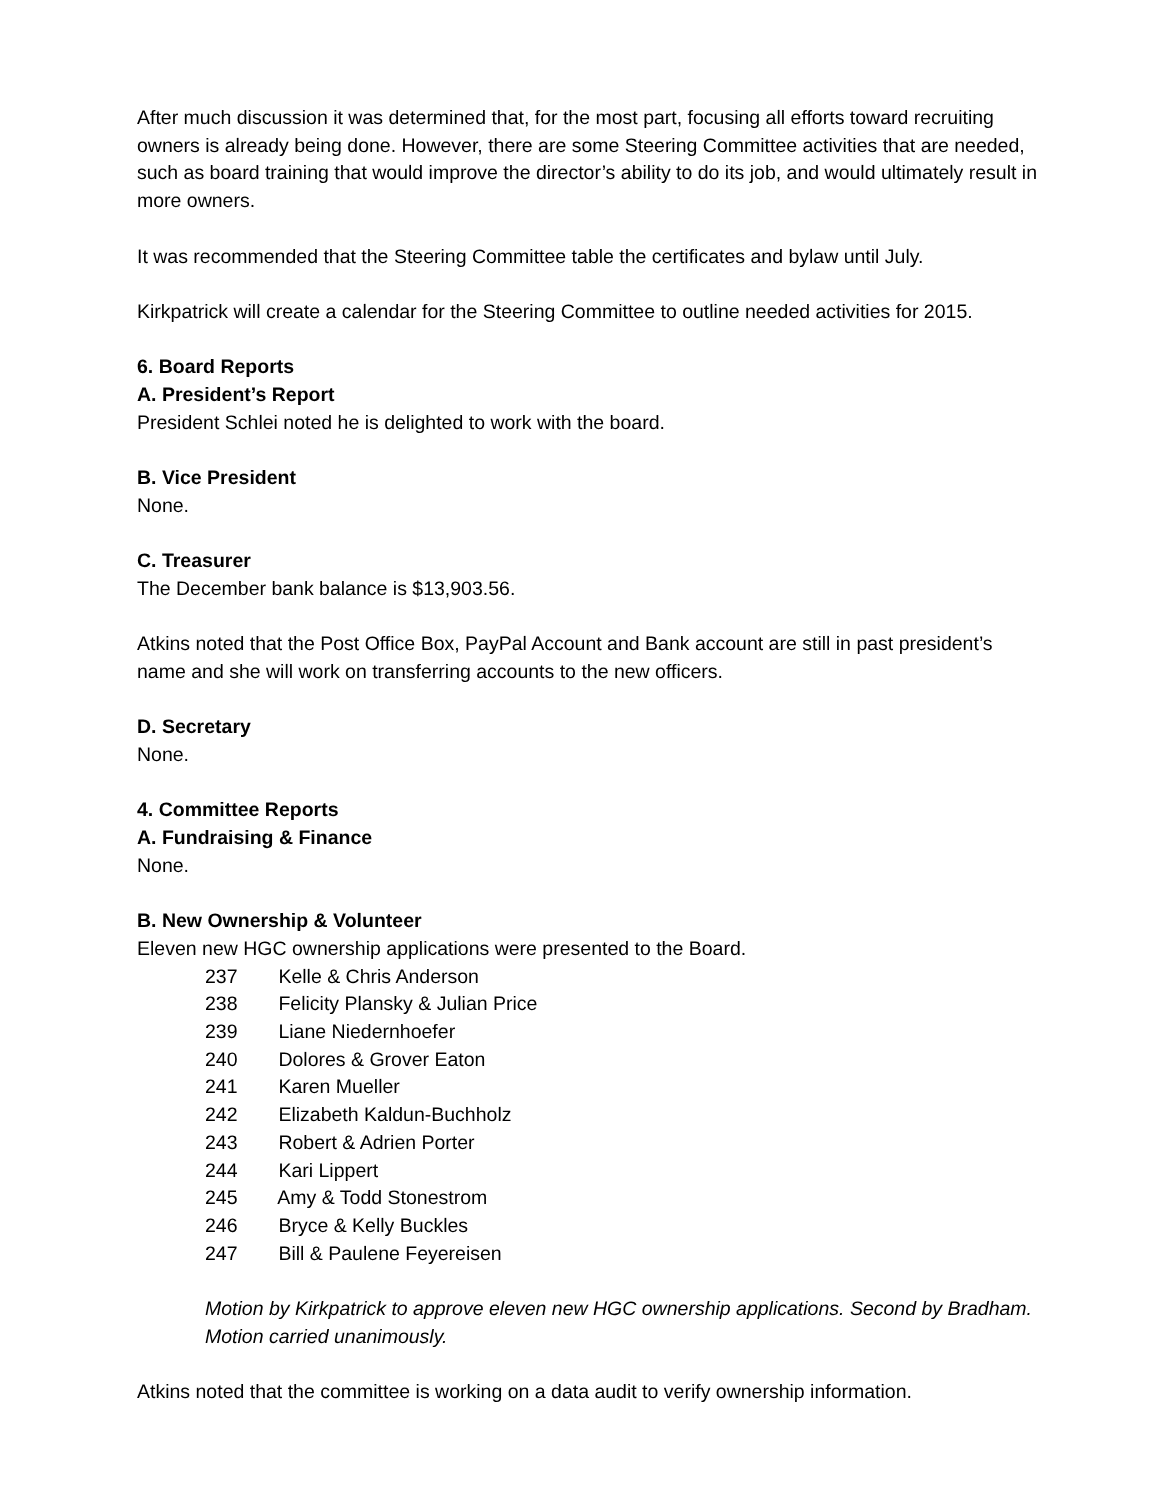After much discussion it was determined that, for the most part, focusing all efforts toward recruiting owners is already being done. However, there are some Steering Committee activities that are needed, such as board training that would improve the director’s ability to do its job, and would ultimately result in more owners.
It was recommended that the Steering Committee table the certificates and bylaw until July.
Kirkpatrick will create a calendar for the Steering Committee to outline needed activities for 2015.
6. Board Reports
A. President’s Report
President Schlei noted he is delighted to work with the board.
B. Vice President
None.
C. Treasurer
The December bank balance is $13,903.56.
Atkins noted that the Post Office Box, PayPal Account and Bank account are still in past president’s name and she will work on transferring accounts to the new officers.
D. Secretary
None.
4. Committee Reports
A. Fundraising & Finance
None.
B. New Ownership & Volunteer
Eleven new HGC ownership applications were presented to the Board.
237 Kelle & Chris Anderson
238 Felicity Plansky & Julian Price
239 Liane Niedernhoefer
240 Dolores & Grover Eaton
241 Karen Mueller
242 Elizabeth Kaldun-Buchholz
243 Robert & Adrien Porter
244 Kari Lippert
245 Amy & Todd Stonestrom
246 Bryce & Kelly Buckles
247 Bill & Paulene Feyereisen
Motion by Kirkpatrick to approve eleven new HGC ownership applications. Second by Bradham. Motion carried unanimously.
Atkins noted that the committee is working on a data audit to verify ownership information.